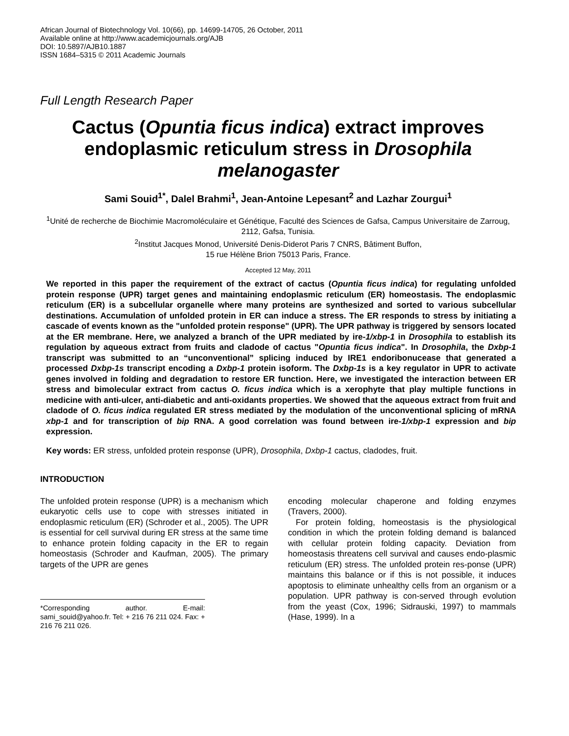African Journal of Biotechnology Vol. 10(66), pp. 14699-14705, 26 October, 2011
Available online at http://www.academicjournals.org/AJB
DOI: 10.5897/AJB10.1887
ISSN 1684–5315 © 2011 Academic Journals
Full Length Research Paper
Cactus (Opuntia ficus indica) extract improves endoplasmic reticulum stress in Drosophila melanogaster
Sami Souid<sup>1*</sup>, Dalel Brahmi<sup>1</sup>, Jean-Antoine Lepesant<sup>2</sup> and Lazhar Zourgui<sup>1</sup>
<sup>1</sup> Unité de recherche de Biochimie Macromoléculaire et Génétique, Faculté des Sciences de Gafsa, Campus Universitaire de Zarroug, 2112, Gafsa, Tunisia.
<sup>2</sup> Institut Jacques Monod, Université Denis-Diderot Paris 7 CNRS, Bâtiment Buffon,
15 rue Hélène Brion 75013 Paris, France.
Accepted 12 May, 2011
We reported in this paper the requirement of the extract of cactus (Opuntia ficus indica) for regulating unfolded protein response (UPR) target genes and maintaining endoplasmic reticulum (ER) homeostasis. The endoplasmic reticulum (ER) is a subcellular organelle where many proteins are synthesized and sorted to various subcellular destinations. Accumulation of unfolded protein in ER can induce a stress. The ER responds to stress by initiating a cascade of events known as the "unfolded protein response" (UPR). The UPR pathway is triggered by sensors located at the ER membrane. Here, we analyzed a branch of the UPR mediated by ire-1/xbp-1 in Drosophila to establish its regulation by aqueous extract from fruits and cladode of cactus "Opuntia ficus indica". In Drosophila, the Dxbp-1 transcript was submitted to an “unconventional” splicing induced by IRE1 endoribonucease that generated a processed Dxbp-1s transcript encoding a Dxbp-1 protein isoform. The Dxbp-1s is a key regulator in UPR to activate genes involved in folding and degradation to restore ER function. Here, we investigated the interaction between ER stress and bimolecular extract from cactus O. ficus indica which is a xerophyte that play multiple functions in medicine with anti-ulcer, anti-diabetic and anti-oxidants properties. We showed that the aqueous extract from fruit and cladode of O. ficus indica regulated ER stress mediated by the modulation of the unconventional splicing of mRNA xbp-1 and for transcription of bip RNA. A good correlation was found between ire-1/xbp-1 expression and bip expression.
Key words: ER stress, unfolded protein response (UPR), Drosophila, Dxbp-1 cactus, cladodes, fruit.
INTRODUCTION
The unfolded protein response (UPR) is a mechanism which eukaryotic cells use to cope with stresses initiated in endoplasmic reticulum (ER) (Schroder et al., 2005). The UPR is essential for cell survival during ER stress at the same time to enhance protein folding capacity in the ER to regain homeostasis (Schroder and Kaufman, 2005). The primary targets of the UPR are genes
*Corresponding author. E-mail: sami_souid@yahoo.fr. Tel: + 216 76 211 024. Fax: + 216 76 211 026.
encoding molecular chaperone and folding enzymes (Travers, 2000).
For protein folding, homeostasis is the physiological condition in which the protein folding demand is balanced with cellular protein folding capacity. Deviation from homeostasis threatens cell survival and causes endo-plasmic reticulum (ER) stress. The unfolded protein res-ponse (UPR) maintains this balance or if this is not possible, it induces apoptosis to eliminate unhealthy cells from an organism or a population. UPR pathway is con-served through evolution from the yeast (Cox, 1996; Sidrauski, 1997) to mammals (Hase, 1999). In a